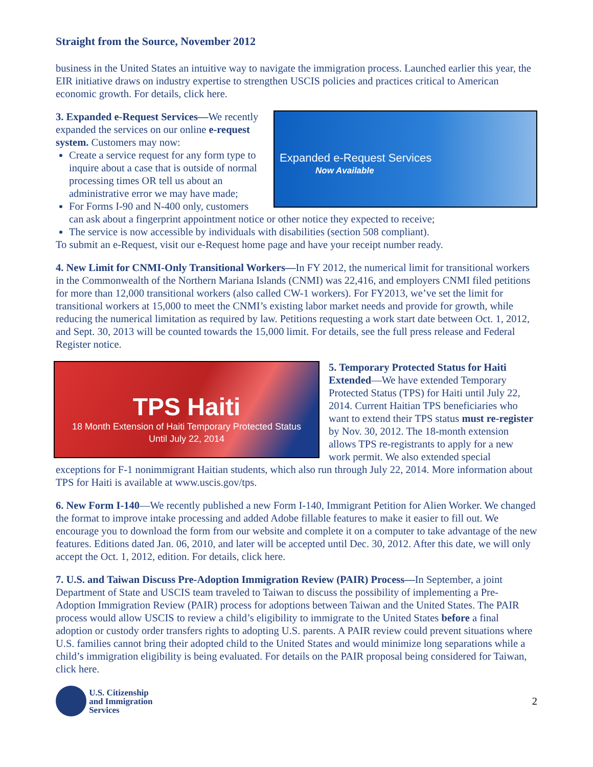Straight from the Source, November 2012
business in the United States an intuitive way to navigate the immigration process. Launched earlier this year, the EIR initiative draws on industry expertise to strengthen USCIS policies and practices critical to American economic growth. For details, click here.
Expanded e-Request Services
Now Available
3. Expanded e-Request Services—We recently expanded the services on our online e-request system. Customers may now:
Create a service request for any form type to inquire about a case that is outside of normal processing times OR tell us about an administrative error we may have made;
For Forms I-90 and N-400 only, customers can ask about a fingerprint appointment notice or other notice they expected to receive;
The service is now accessible by individuals with disabilities (section 508 compliant).
To submit an e-Request, visit our e-Request home page and have your receipt number ready.
4. New Limit for CNMI-Only Transitional Workers—In FY 2012, the numerical limit for transitional workers in the Commonwealth of the Northern Mariana Islands (CNMI) was 22,416, and employers CNMI filed petitions for more than 12,000 transitional workers (also called CW-1 workers). For FY2013, we’ve set the limit for transitional workers at 15,000 to meet the CNMI’s existing labor market needs and provide for growth, while reducing the numerical limitation as required by law. Petitions requesting a work start date between Oct. 1, 2012, and Sept. 30, 2013 will be counted towards the 15,000 limit. For details, see the full press release and Federal Register notice.
TPS Haiti
18 Month Extension of Haiti Temporary Protected Status
Until July 22, 2014
5. Temporary Protected Status for Haiti Extended—We have extended Temporary Protected Status (TPS) for Haiti until July 22, 2014. Current Haitian TPS beneficiaries who want to extend their TPS status must re-register by Nov. 30, 2012. The 18-month extension allows TPS re-registrants to apply for a new work permit. We also extended special exceptions for F-1 nonimmigrant Haitian students, which also run through July 22, 2014. More information about TPS for Haiti is available at www.uscis.gov/tps.
6. New Form I-140—We recently published a new Form I-140, Immigrant Petition for Alien Worker. We changed the format to improve intake processing and added Adobe fillable features to make it easier to fill out. We encourage you to download the form from our website and complete it on a computer to take advantage of the new features. Editions dated Jan. 06, 2010, and later will be accepted until Dec. 30, 2012. After this date, we will only accept the Oct. 1, 2012, edition. For details, click here.
7. U.S. and Taiwan Discuss Pre-Adoption Immigration Review (PAIR) Process—In September, a joint Department of State and USCIS team traveled to Taiwan to discuss the possibility of implementing a Pre-Adoption Immigration Review (PAIR) process for adoptions between Taiwan and the United States. The PAIR process would allow USCIS to review a child’s eligibility to immigrate to the United States before a final adoption or custody order transfers rights to adopting U.S. parents. A PAIR review could prevent situations where U.S. families cannot bring their adopted child to the United States and would minimize long separations while a child’s immigration eligibility is being evaluated. For details on the PAIR proposal being considered for Taiwan, click here.
U.S. Citizenship
and Immigration
Services
2